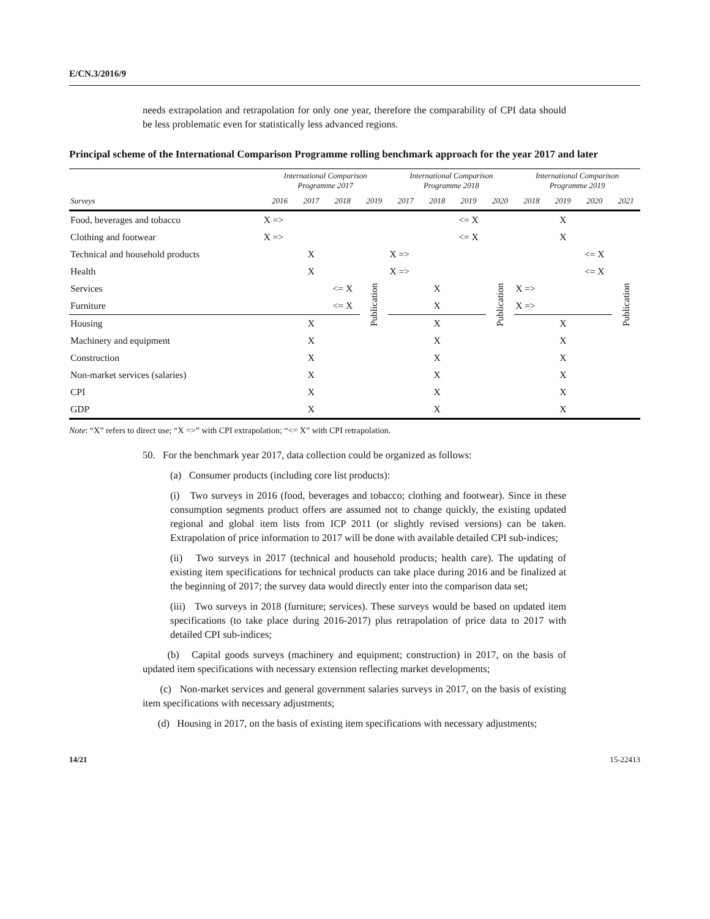E/CN.3/2016/9
needs extrapolation and retrapolation for only one year, therefore the comparability of CPI data should be less problematic even for statistically less advanced regions.
Principal scheme of the International Comparison Programme rolling benchmark approach for the year 2017 and later
| | International Comparison Programme 2017 | | | | International Comparison Programme 2018 | | | | International Comparison Programme 2019 | | | |
| --- | --- | --- | --- | --- | --- | --- | --- | --- | --- | --- | --- | --- |
| Surveys | 2016 | 2017 | 2018 | 2019 | 2017 | 2018 | 2019 | 2020 | 2018 | 2019 | 2020 | 2021 |
| Food, beverages and tobacco | X => | | | | | | <= X | | | X | | |
| Clothing and footwear | X => | | | | | | <= X | | | X | | |
| Technical and household products | | X | | | X => | | | | | | <= X | |
| Health | | X | | | X => | | | | | | <= X | |
| Services | | | <= X | Publication | | X | | Publication | X => | | | Publication |
| Furniture | | | <= X | | | X | | | X => | | | |
| Housing | | X | | | | X | | | | X | | |
| Machinery and equipment | | X | | | | X | | | | X | | |
| Construction | | X | | | | X | | | | X | | |
| Non-market services (salaries) | | X | | | | X | | | | X | | |
| CPI | | X | | | | X | | | | X | | |
| GDP | | X | | | | X | | | | X | | |
Note: “X” refers to direct use; “X =>” with CPI extrapolation; “<= X” with CPI retrapolation.
50. For the benchmark year 2017, data collection could be organized as follows:
(a) Consumer products (including core list products):
(i) Two surveys in 2016 (food, beverages and tobacco; clothing and footwear). Since in these consumption segments product offers are assumed not to change quickly, the existing updated regional and global item lists from ICP 2011 (or slightly revised versions) can be taken. Extrapolation of price information to 2017 will be done with available detailed CPI sub-indices;
(ii) Two surveys in 2017 (technical and household products; health care). The updating of existing item specifications for technical products can take place during 2016 and be finalized at the beginning of 2017; the survey data would directly enter into the comparison data set;
(iii) Two surveys in 2018 (furniture; services). These surveys would be based on updated item specifications (to take place during 2016-2017) plus retrapolation of price data to 2017 with detailed CPI sub-indices;
(b) Capital goods surveys (machinery and equipment; construction) in 2017, on the basis of updated item specifications with necessary extension reflecting market developments;
(c) Non-market services and general government salaries surveys in 2017, on the basis of existing item specifications with necessary adjustments;
(d) Housing in 2017, on the basis of existing item specifications with necessary adjustments;
14/21 15-22413